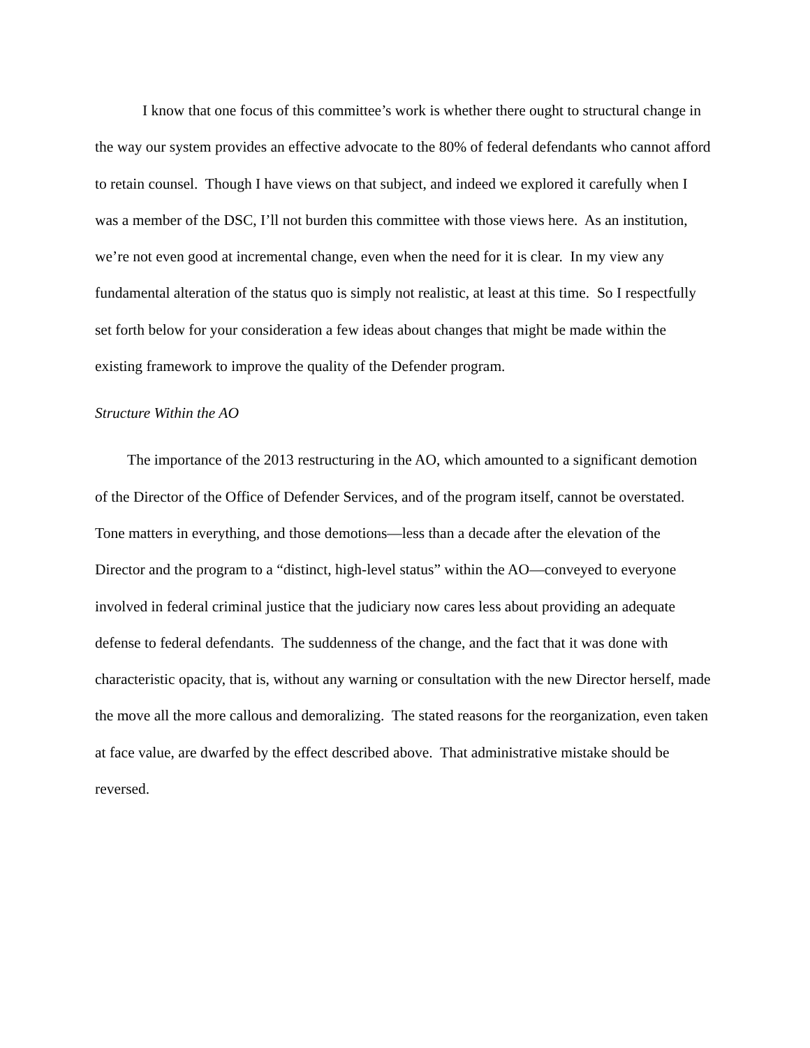I know that one focus of this committee’s work is whether there ought to structural change in the way our system provides an effective advocate to the 80% of federal defendants who cannot afford to retain counsel. Though I have views on that subject, and indeed we explored it carefully when I was a member of the DSC, I’ll not burden this committee with those views here. As an institution, we’re not even good at incremental change, even when the need for it is clear. In my view any fundamental alteration of the status quo is simply not realistic, at least at this time. So I respectfully set forth below for your consideration a few ideas about changes that might be made within the existing framework to improve the quality of the Defender program.
Structure Within the AO
The importance of the 2013 restructuring in the AO, which amounted to a significant demotion of the Director of the Office of Defender Services, and of the program itself, cannot be overstated. Tone matters in everything, and those demotions—less than a decade after the elevation of the Director and the program to a “distinct, high-level status” within the AO—conveyed to everyone involved in federal criminal justice that the judiciary now cares less about providing an adequate defense to federal defendants. The suddenness of the change, and the fact that it was done with characteristic opacity, that is, without any warning or consultation with the new Director herself, made the move all the more callous and demoralizing. The stated reasons for the reorganization, even taken at face value, are dwarfed by the effect described above. That administrative mistake should be reversed.